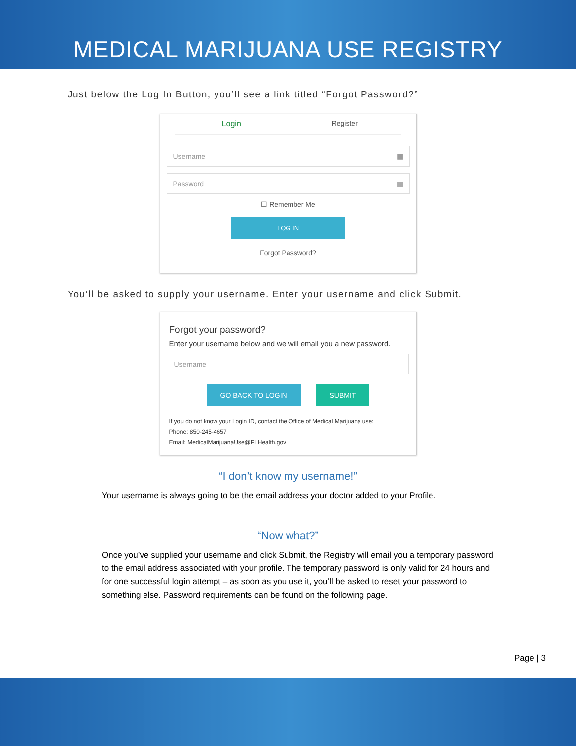MEDICAL MARIJUANA USE REGISTRY
Just below the Log In Button, you’ll see a link titled “Forgot Password?”
Login Register
Username ▦
Password ▦
☐ Remember Me
LOG IN
Forgot Password?
You’ll be asked to supply your username. Enter your username and click Submit.
Forgot your password?
Enter your username below and we will email you a new password.
Username
GO BACK TO LOGIN SUBMIT
If you do not know your Login ID, contact the Office of Medical Marijuana use:
Phone: 850-245-4657
Email: MedicalMarijuanaUse@FLHealth.gov
“I don’t know my username!”
Your username is always going to be the email address your doctor added to your Profile.
“Now what?”
Once you’ve supplied your username and click Submit, the Registry will email you a temporary password to the email address associated with your profile. The temporary password is only valid for 24 hours and for one successful login attempt – as soon as you use it, you’ll be asked to reset your password to something else. Password requirements can be found on the following page.
Page | 3